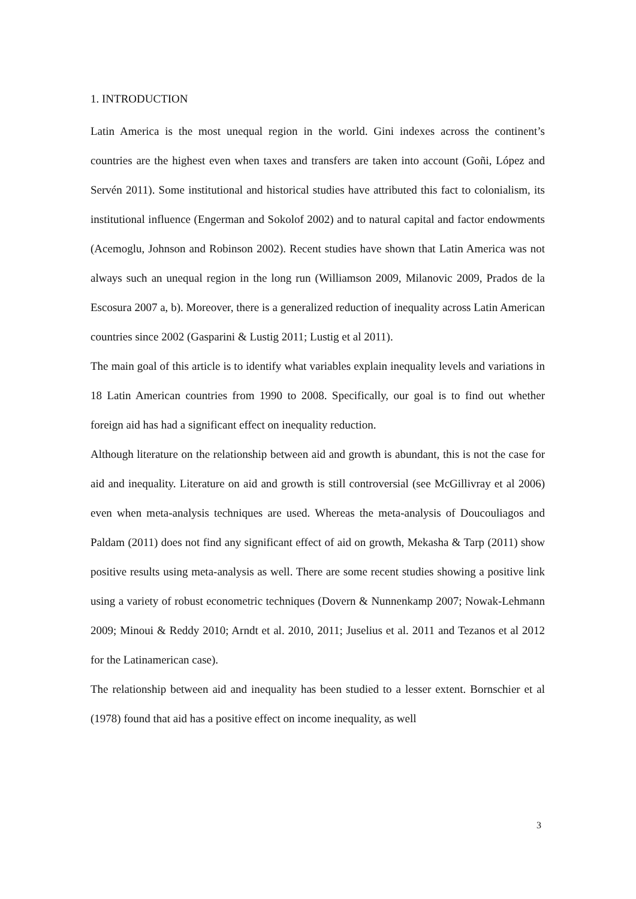1. INTRODUCTION
Latin America is the most unequal region in the world. Gini indexes across the continent’s countries are the highest even when taxes and transfers are taken into account (Goñi, López and Servén 2011). Some institutional and historical studies have attributed this fact to colonialism, its institutional influence (Engerman and Sokolof 2002) and to natural capital and factor endowments (Acemoglu, Johnson and Robinson 2002). Recent studies have shown that Latin America was not always such an unequal region in the long run (Williamson 2009, Milanovic 2009, Prados de la Escosura 2007 a, b). Moreover, there is a generalized reduction of inequality across Latin American countries since 2002 (Gasparini & Lustig 2011; Lustig et al 2011).
The main goal of this article is to identify what variables explain inequality levels and variations in 18 Latin American countries from 1990 to 2008. Specifically, our goal is to find out whether foreign aid has had a significant effect on inequality reduction.
Although literature on the relationship between aid and growth is abundant, this is not the case for aid and inequality. Literature on aid and growth is still controversial (see McGillivray et al 2006) even when meta-analysis techniques are used. Whereas the meta-analysis of Doucouliagos and Paldam (2011) does not find any significant effect of aid on growth, Mekasha & Tarp (2011) show positive results using meta-analysis as well. There are some recent studies showing a positive link using a variety of robust econometric techniques (Dovern & Nunnenkamp 2007; Nowak-Lehmann 2009; Minoui & Reddy 2010; Arndt et al. 2010, 2011; Juselius et al. 2011 and Tezanos et al 2012 for the Latinamerican case).
The relationship between aid and inequality has been studied to a lesser extent. Bornschier et al (1978) found that aid has a positive effect on income inequality, as well
3